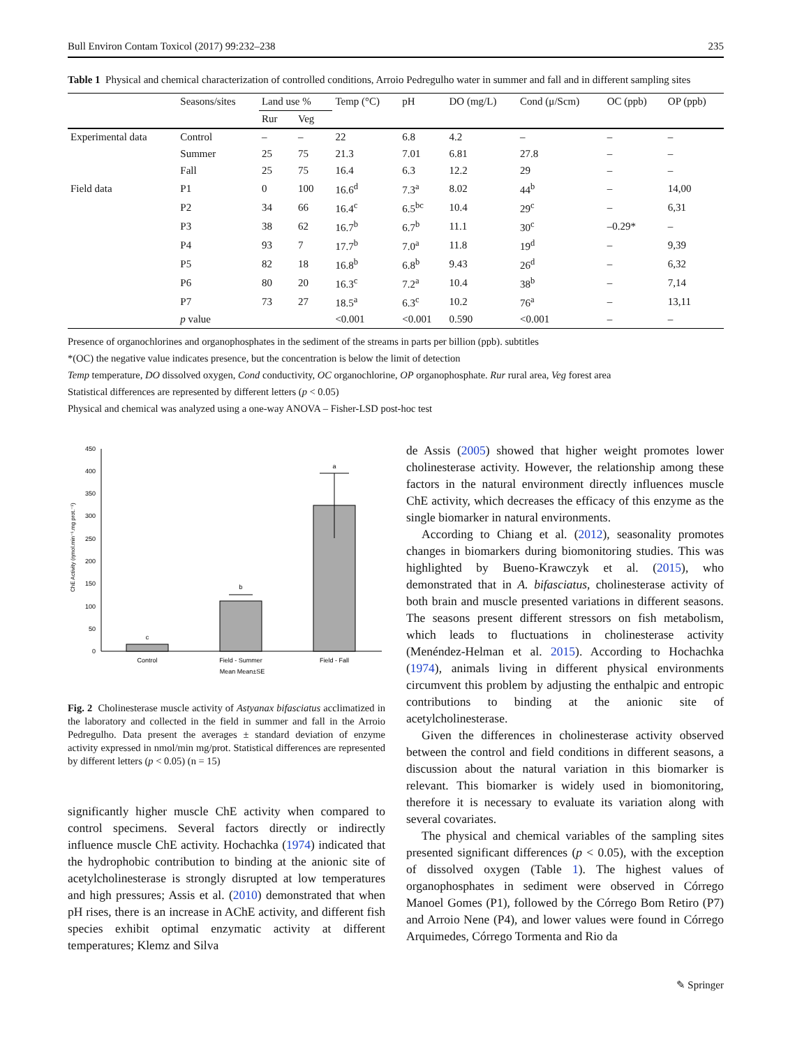Bull Environ Contam Toxicol (2017) 99:232–238 235
Table 1 Physical and chemical characterization of controlled conditions, Arroio Pedregulho water in summer and fall and in different sampling sites
| | Seasons/sites | Land use % | | Temp (°C) | pH | DO (mg/L) | Cond (μ/Scm) | OC (ppb) | OP (ppb) |
| --- | --- | --- | --- | --- | --- | --- | --- | --- | --- |
| | | Rur | Veg | | | | | | |
| Experimental data | Control | – | – | 22 | 6.8 | 4.2 | – | – | – |
| | Summer | 25 | 75 | 21.3 | 7.01 | 6.81 | 27.8 | – | – |
| | Fall | 25 | 75 | 16.4 | 6.3 | 12.2 | 29 | – | – |
| Field data | P1 | 0 | 100 | 16.6<sup>d</sup> | 7.3<sup>a</sup> | 8.02 | 44<sup>b</sup> | – | 14,00 |
| | P2 | 34 | 66 | 16.4<sup>c</sup> | 6.5<sup>bc</sup> | 10.4 | 29<sup>c</sup> | – | 6,31 |
| | P3 | 38 | 62 | 16.7<sup>b</sup> | 6.7<sup>b</sup> | 11.1 | 30<sup>c</sup> | –0.29* | – |
| | P4 | 93 | 7 | 17.7<sup>b</sup> | 7.0<sup>a</sup> | 11.8 | 19<sup>d</sup> | – | 9,39 |
| | P5 | 82 | 18 | 16.8<sup>b</sup> | 6.8<sup>b</sup> | 9.43 | 26<sup>d</sup> | – | 6,32 |
| | P6 | 80 | 20 | 16.3<sup>c</sup> | 7.2<sup>a</sup> | 10.4 | 38<sup>b</sup> | – | 7,14 |
| | P7 | 73 | 27 | 18.5<sup>a</sup> | 6.3<sup>c</sup> | 10.2 | 76<sup>a</sup> | – | 13,11 |
| | p value | | | <0.001 | <0.001 | 0.590 | <0.001 | – | – |
Presence of organochlorines and organophosphates in the sediment of the streams in parts per billion (ppb). subtitles
*(OC) the negative value indicates presence, but the concentration is below the limit of detection
Temp temperature, DO dissolved oxygen, Cond conductivity, OC organochlorine, OP organophosphate. Rur rural area, Veg forest area
Statistical differences are represented by different letters (p < 0.05)
Physical and chemical was analyzed using a one-way ANOVA – Fisher-LSD post-hoc test
ChE Activity (ηmol.min⁻¹.mg prot.⁻¹)
0
50
100
150
200
250
300
350
400
450
c
b
a
Control
Field - Summer
Field - Fall
Mean Mean±SE
Fig. 2 Cholinesterase muscle activity of Astyanax bifasciatus acclimatized in the laboratory and collected in the field in summer and fall in the Arroio Pedregulho. Data present the averages ± standard deviation of enzyme activity expressed in nmol/min mg/prot. Statistical differences are represented by different letters (p < 0.05) (n = 15)
significantly higher muscle ChE activity when compared to control specimens. Several factors directly or indirectly influence muscle ChE activity. Hochachka (1974) indicated that the hydrophobic contribution to binding at the anionic site of acetylcholinesterase is strongly disrupted at low temperatures and high pressures; Assis et al. (2010) demonstrated that when pH rises, there is an increase in AChE activity, and different fish species exhibit optimal enzymatic activity at different temperatures; Klemz and Silva
de Assis (2005) showed that higher weight promotes lower cholinesterase activity. However, the relationship among these factors in the natural environment directly influences muscle ChE activity, which decreases the efficacy of this enzyme as the single biomarker in natural environments.
According to Chiang et al. (2012), seasonality promotes changes in biomarkers during biomonitoring studies. This was highlighted by Bueno-Krawczyk et al. (2015), who demonstrated that in A. bifasciatus, cholinesterase activity of both brain and muscle presented variations in different seasons. The seasons present different stressors on fish metabolism, which leads to fluctuations in cholinesterase activity (Menéndez-Helman et al. 2015). According to Hochachka (1974), animals living in different physical environments circumvent this problem by adjusting the enthalpic and entropic contributions to binding at the anionic site of acetylcholinesterase.
Given the differences in cholinesterase activity observed between the control and field conditions in different seasons, a discussion about the natural variation in this biomarker is relevant. This biomarker is widely used in biomonitoring, therefore it is necessary to evaluate its variation along with several covariates.
The physical and chemical variables of the sampling sites presented significant differences (p < 0.05), with the exception of dissolved oxygen (Table 1). The highest values of organophosphates in sediment were observed in Córrego Manoel Gomes (P1), followed by the Córrego Bom Retiro (P7) and Arroio Nene (P4), and lower values were found in Córrego Arquimedes, Córrego Tormenta and Rio da
✎ Springer